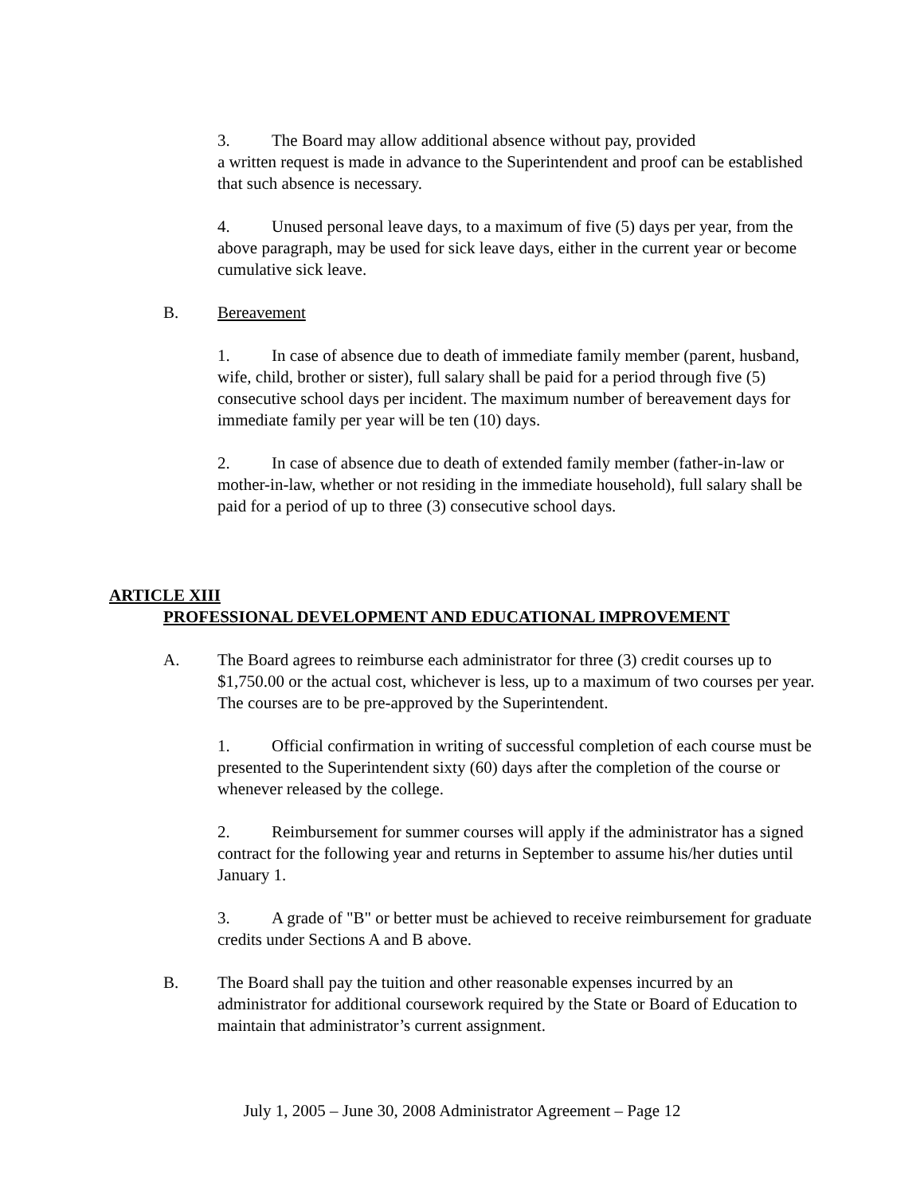3. The Board may allow additional absence without pay, provided
a written request is made in advance to the Superintendent and proof can be established that such absence is necessary.
4. Unused personal leave days, to a maximum of five (5) days per year, from the above paragraph, may be used for sick leave days, either in the current year or become cumulative sick leave.
B. Bereavement
1. In case of absence due to death of immediate family member (parent, husband, wife, child, brother or sister), full salary shall be paid for a period through five (5) consecutive school days per incident. The maximum number of bereavement days for immediate family per year will be ten (10) days.
2. In case of absence due to death of extended family member (father-in-law or mother-in-law, whether or not residing in the immediate household), full salary shall be paid for a period of up to three (3) consecutive school days.
ARTICLE XIII
PROFESSIONAL DEVELOPMENT AND EDUCATIONAL IMPROVEMENT
A. The Board agrees to reimburse each administrator for three (3) credit courses up to $1,750.00 or the actual cost, whichever is less, up to a maximum of two courses per year. The courses are to be pre-approved by the Superintendent.
1. Official confirmation in writing of successful completion of each course must be presented to the Superintendent sixty (60) days after the completion of the course or whenever released by the college.
2. Reimbursement for summer courses will apply if the administrator has a signed contract for the following year and returns in September to assume his/her duties until January 1.
3. A grade of "B" or better must be achieved to receive reimbursement for graduate credits under Sections A and B above.
B. The Board shall pay the tuition and other reasonable expenses incurred by an administrator for additional coursework required by the State or Board of Education to maintain that administrator’s current assignment.
July 1, 2005 – June 30, 2008 Administrator Agreement – Page 12